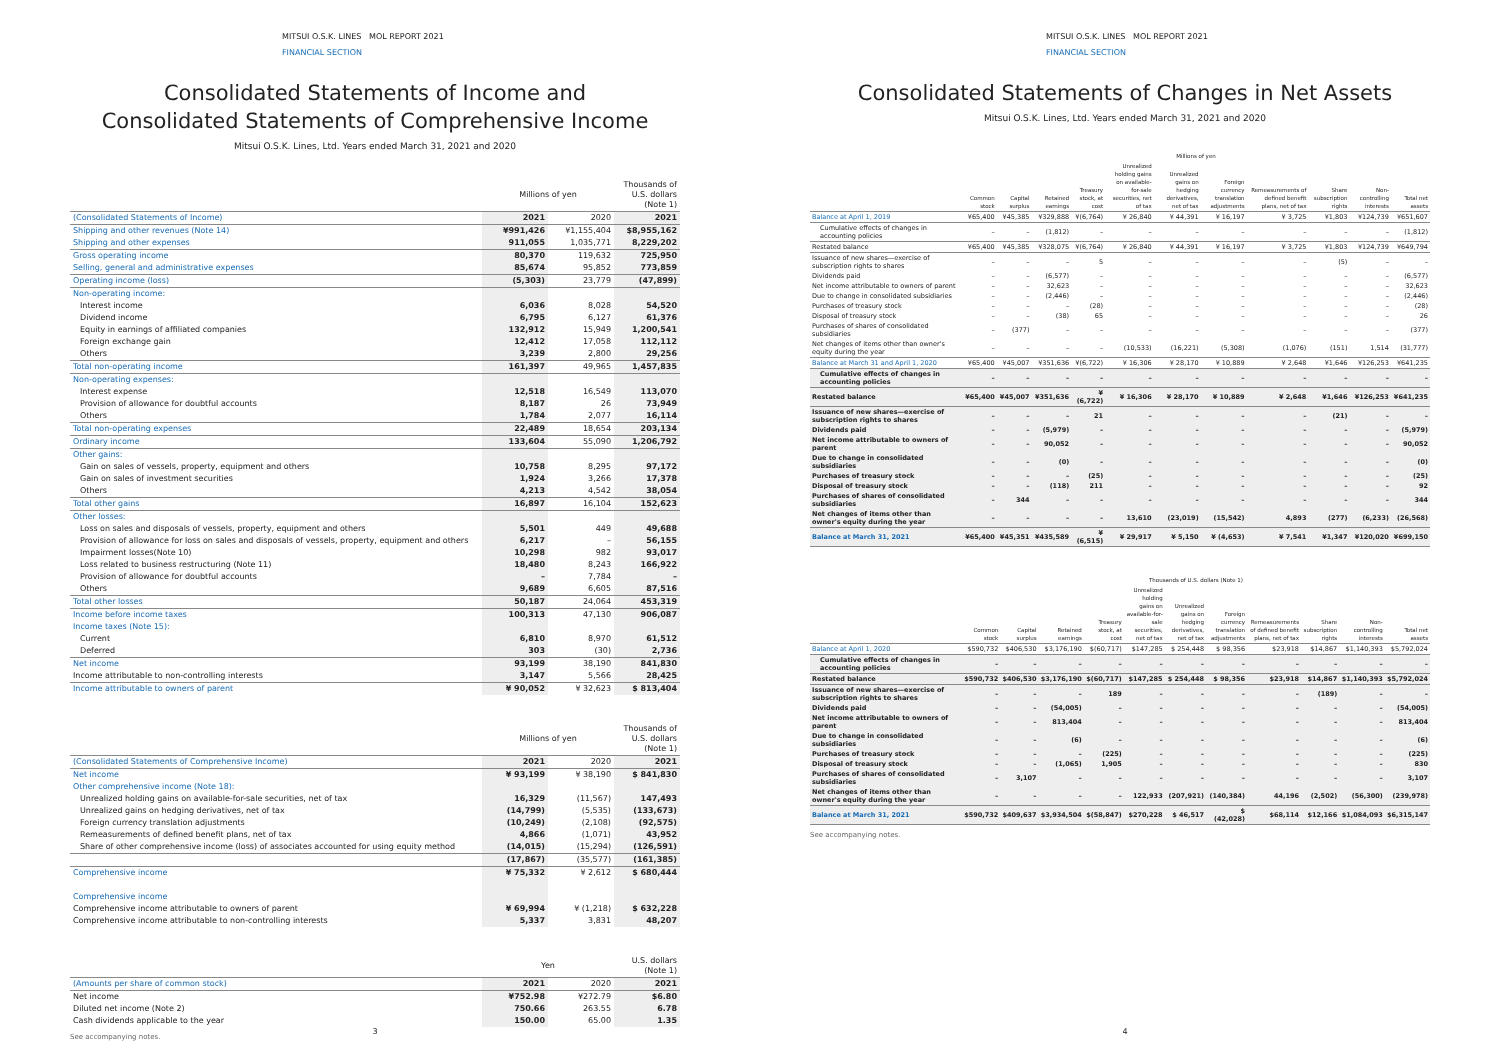MITSUI O.S.K. LINES MOL REPORT 2021
FINANCIAL SECTION
Consolidated Statements of Income and
Consolidated Statements of Comprehensive Income
Mitsui O.S.K. Lines, Ltd. Years ended March 31, 2021 and 2020
| | Millions of yen | | Thousands of U.S. dollars (Note 1) |
| --- | --- | --- | --- |
| (Consolidated Statements of Income) | 2021 | 2020 | 2021 |
| Shipping and other revenues (Note 14) | ¥991,426 | ¥1,155,404 | $8,955,162 |
| Shipping and other expenses | 911,055 | 1,035,771 | 8,229,202 |
| Gross operating income | 80,370 | 119,632 | 725,950 |
| Selling, general and administrative expenses | 85,674 | 95,852 | 773,859 |
| Operating income (loss) | (5,303) | 23,779 | (47,899) |
| Non-operating income: | | | |
| Interest income | 6,036 | 8,028 | 54,520 |
| Dividend income | 6,795 | 6,127 | 61,376 |
| Equity in earnings of affiliated companies | 132,912 | 15,949 | 1,200,541 |
| Foreign exchange gain | 12,412 | 17,058 | 112,112 |
| Others | 3,239 | 2,800 | 29,256 |
| Total non-operating income | 161,397 | 49,965 | 1,457,835 |
| Non-operating expenses: | | | |
| Interest expense | 12,518 | 16,549 | 113,070 |
| Provision of allowance for doubtful accounts | 8,187 | 26 | 73,949 |
| Others | 1,784 | 2,077 | 16,114 |
| Total non-operating expenses | 22,489 | 18,654 | 203,134 |
| Ordinary income | 133,604 | 55,090 | 1,206,792 |
| Other gains: | | | |
| Gain on sales of vessels, property, equipment and others | 10,758 | 8,295 | 97,172 |
| Gain on sales of investment securities | 1,924 | 3,266 | 17,378 |
| Others | 4,213 | 4,542 | 38,054 |
| Total other gains | 16,897 | 16,104 | 152,623 |
| Other losses: | | | |
| Loss on sales and disposals of vessels, property, equipment and others | 5,501 | 449 | 49,688 |
| Provision of allowance for loss on sales and disposals of vessels, property, equipment and others | 6,217 | – | 56,155 |
| Impairment losses(Note 10) | 10,298 | 982 | 93,017 |
| Loss related to business restructuring (Note 11) | 18,480 | 8,243 | 166,922 |
| Provision of allowance for doubtful accounts | – | 7,784 | – |
| Others | 9,689 | 6,605 | 87,516 |
| Total other losses | 50,187 | 24,064 | 453,319 |
| Income before income taxes | 100,313 | 47,130 | 906,087 |
| Income taxes (Note 15): | | | |
| Current | 6,810 | 8,970 | 61,512 |
| Deferred | 303 | (30) | 2,736 |
| Net income | 93,199 | 38,190 | 841,830 |
| Income attributable to non-controlling interests | 3,147 | 5,566 | 28,425 |
| Income attributable to owners of parent | ¥ 90,052 | ¥ 32,623 | $ 813,404 |
| | Millions of yen | | Thousands of U.S. dollars (Note 1) |
| --- | --- | --- | --- |
| (Consolidated Statements of Comprehensive Income) | 2021 | 2020 | 2021 |
| Net income | ¥ 93,199 | ¥ 38,190 | $ 841,830 |
| Other comprehensive income (Note 18): | | | |
| Unrealized holding gains on available-for-sale securities, net of tax | 16,329 | (11,567) | 147,493 |
| Unrealized gains on hedging derivatives, net of tax | (14,799) | (5,535) | (133,673) |
| Foreign currency translation adjustments | (10,249) | (2,108) | (92,575) |
| Remeasurements of defined benefit plans, net of tax | 4,866 | (1,071) | 43,952 |
| Share of other comprehensive income (loss) of associates accounted for using equity method | (14,015) | (15,294) | (126,591) |
| | (17,867) | (35,577) | (161,385) |
| Comprehensive income | ¥ 75,332 | ¥ 2,612 | $ 680,444 |
| Comprehensive income | | | |
| Comprehensive income attributable to owners of parent | ¥ 69,994 | ¥ (1,218) | $ 632,228 |
| Comprehensive income attributable to non-controlling interests | 5,337 | 3,831 | 48,207 |
| | Yen | | U.S. dollars (Note 1) |
| --- | --- | --- | --- |
| (Amounts per share of common stock) | 2021 | 2020 | 2021 |
| Net income | ¥752.98 | ¥272.79 | $6.80 |
| Diluted net income (Note 2) | 750.66 | 263.55 | 6.78 |
| Cash dividends applicable to the year | 150.00 | 65.00 | 1.35 |
See accompanying notes.
3
MITSUI O.S.K. LINES MOL REPORT 2021
FINANCIAL SECTION
Consolidated Statements of Changes in Net Assets
Mitsui O.S.K. Lines, Ltd. Years ended March 31, 2021 and 2020
| | Millions of yen | | | | | | | | | | |
| --- | --- | --- | --- | --- | --- | --- | --- | --- | --- | --- | --- |
| | Common stock | Capital surplus | Retained earnings | Treasury stock, at cost | Unrealized holding gains on available-for-sale securities, net of tax | Unrealized gains on hedging derivatives, net of tax | Foreign currency translation adjustments | Remeasurements of defined benefit plans, net of tax | Share subscription rights | Non-controlling interests | Total net assets |
| Balance at April 1, 2019 | ¥65,400 | ¥45,385 | ¥329,888 | ¥(6,764) | ¥ 26,840 | ¥ 44,391 | ¥ 16,197 | ¥ 3,725 | ¥1,803 | ¥124,739 | ¥651,607 |
| Cumulative effects of changes in accounting policies | – | – | (1,812) | – | – | – | – | – | – | – | (1,812) |
| Restated balance | ¥65,400 | ¥45,385 | ¥328,075 | ¥(6,764) | ¥ 26,840 | ¥ 44,391 | ¥ 16,197 | ¥ 3,725 | ¥1,803 | ¥124,739 | ¥649,794 |
| Issuance of new shares—exercise of subscription rights to shares | – | – | – | 5 | – | – | – | – | (5) | – | – |
| Dividends paid | – | – | (6,577) | – | – | – | – | – | – | – | (6,577) |
| Net income attributable to owners of parent | – | – | 32,623 | – | – | – | – | – | – | – | 32,623 |
| Due to change in consolidated subsidiaries | – | – | (2,446) | – | – | – | – | – | – | – | (2,446) |
| Purchases of treasury stock | – | – | – | (28) | – | – | – | – | – | – | (28) |
| Disposal of treasury stock | – | – | (38) | 65 | – | – | – | – | – | – | 26 |
| Purchases of shares of consolidated subsidiaries | – | (377) | – | – | – | – | – | – | – | – | (377) |
| Net changes of items other than owner's equity during the year | – | – | – | – | (10,533) | (16,221) | (5,308) | (1,076) | (151) | 1,514 | (31,777) |
| Balance at March 31 and April 1, 2020 | ¥65,400 | ¥45,007 | ¥351,636 | ¥(6,722) | ¥ 16,306 | ¥ 28,170 | ¥ 10,889 | ¥ 2,648 | ¥1,646 | ¥126,253 | ¥641,235 |
| Cumulative effects of changes in accounting policies | – | – | – | – | – | – | – | – | – | – | – |
| Restated balance | ¥65,400 | ¥45,007 | ¥351,636 | ¥(6,722) | ¥ 16,306 | ¥ 28,170 | ¥ 10,889 | ¥ 2,648 | ¥1,646 | ¥126,253 | ¥641,235 |
| Issuance of new shares—exercise of subscription rights to shares | – | – | – | 21 | – | – | – | – | (21) | – | – |
| Dividends paid | – | – | (5,979) | – | – | – | – | – | – | – | (5,979) |
| Net income attributable to owners of parent | – | – | 90,052 | – | – | – | – | – | – | – | 90,052 |
| Due to change in consolidated subsidiaries | – | – | (0) | – | – | – | – | – | – | – | (0) |
| Purchases of treasury stock | – | – | – | (25) | – | – | – | – | – | – | (25) |
| Disposal of treasury stock | – | – | (118) | 211 | – | – | – | – | – | – | 92 |
| Purchases of shares of consolidated subsidiaries | – | 344 | – | – | – | – | – | – | – | – | 344 |
| Net changes of items other than owner's equity during the year | – | – | – | – | 13,610 | (23,019) | (15,542) | 4,893 | (277) | (6,233) | (26,568) |
| Balance at March 31, 2021 | ¥65,400 | ¥45,351 | ¥435,589 | ¥(6,515) | ¥ 29,917 | ¥ 5,150 | ¥ (4,653) | ¥ 7,541 | ¥1,347 | ¥120,020 | ¥699,150 |
| | Thousands of U.S. dollars (Note 1) | | | | | | | | | | |
| --- | --- | --- | --- | --- | --- | --- | --- | --- | --- | --- | --- |
| | Common stock | Capital surplus | Retained earnings | Treasury stock, at cost | Unrealized holding gains on available-for-sale securities, net of tax | Unrealized gains on hedging derivatives, net of tax | Foreign currency translation adjustments | Remeasurements of defined benefit plans, net of tax | Share subscription rights | Non-controlling interests | Total net assets |
| Balance at April 1, 2020 | $590,732 | $406,530 | $3,176,190 | $(60,717) | $147,285 | $ 254,448 | $ 98,356 | $23,918 | $14,867 | $1,140,393 | $5,792,024 |
| Cumulative effects of changes in accounting policies | – | – | – | – | – | – | – | – | – | – | – |
| Restated balance | $590,732 | $406,530 | $3,176,190 | $(60,717) | $147,285 | $ 254,448 | $ 98,356 | $23,918 | $14,867 | $1,140,393 | $5,792,024 |
| Issuance of new shares—exercise of subscription rights to shares | – | – | – | 189 | – | – | – | – | (189) | – | – |
| Dividends paid | – | – | (54,005) | – | – | – | – | – | – | – | (54,005) |
| Net income attributable to owners of parent | – | – | 813,404 | – | – | – | – | – | – | – | 813,404 |
| Due to change in consolidated subsidiaries | – | – | (6) | – | – | – | – | – | – | – | (6) |
| Purchases of treasury stock | – | – | – | (225) | – | – | – | – | – | – | (225) |
| Disposal of treasury stock | – | – | (1,065) | 1,905 | – | – | – | – | – | – | 830 |
| Purchases of shares of consolidated subsidiaries | – | 3,107 | – | – | – | – | – | – | – | – | 3,107 |
| Net changes of items other than owner's equity during the year | – | – | – | – | 122,933 | (207,921) | (140,384) | 44,196 | (2,502) | (56,300) | (239,978) |
| Balance at March 31, 2021 | $590,732 | $409,637 | $3,934,504 | $(58,847) | $270,228 | $ 46,517 | $ (42,028) | $68,114 | $12,166 | $1,084,093 | $6,315,147 |
See accompanying notes.
4